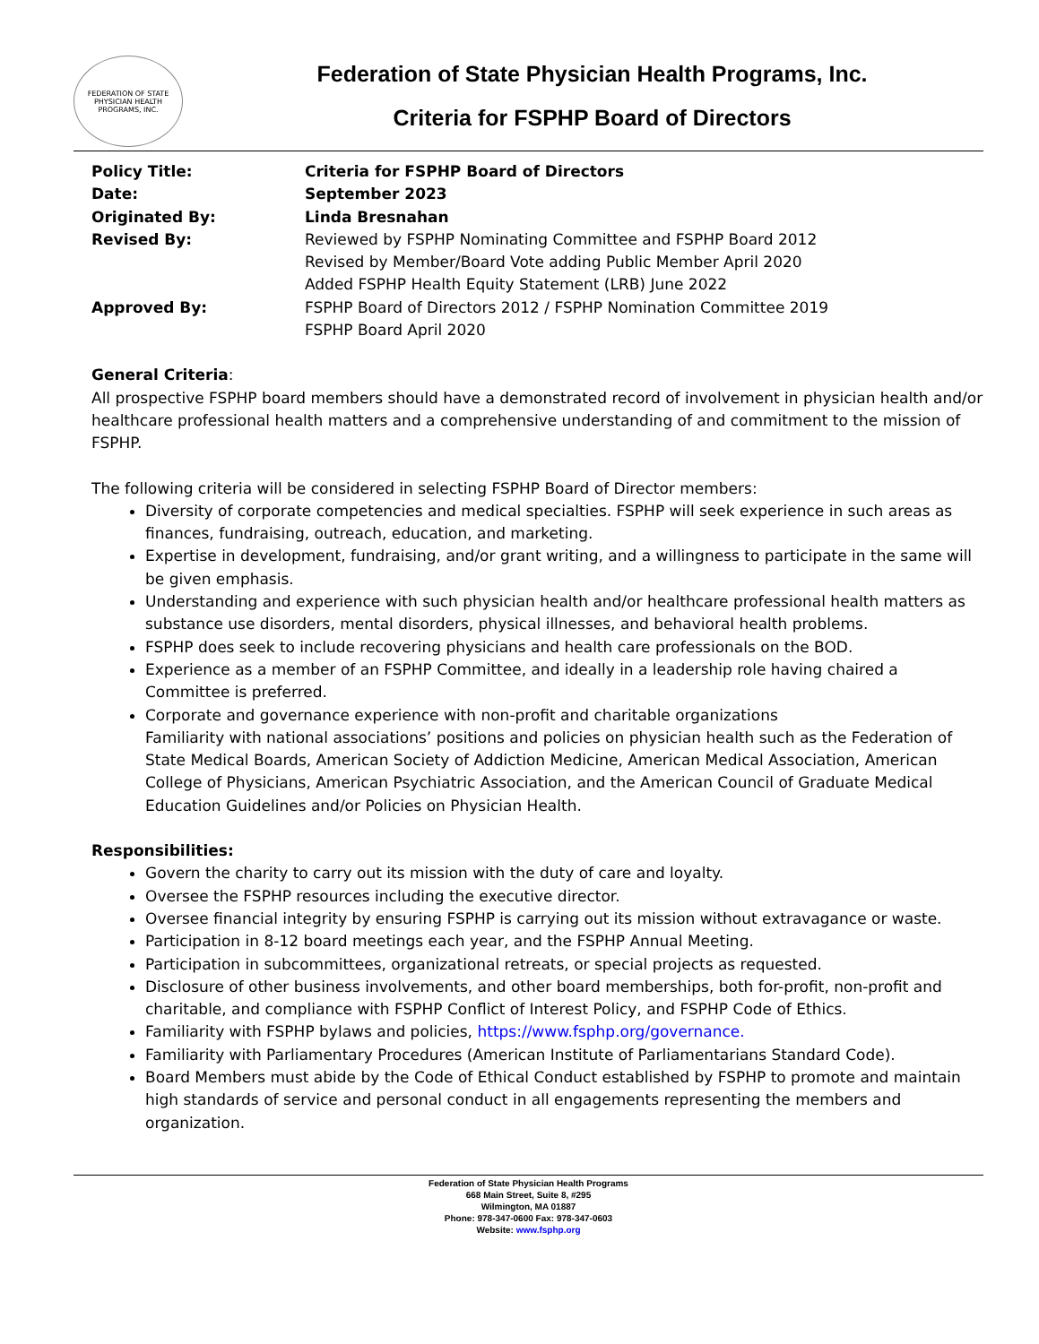FEDERATION OF STATE PHYSICIAN HEALTH PROGRAMS, INC.
Federation of State Physician Health Programs, Inc.
Criteria for FSPHP Board of Directors
Policy Title:
Criteria for FSPHP Board of Directors
Date:
September 2023
Originated By:
Linda Bresnahan
Revised By:
Reviewed by FSPHP Nominating Committee and FSPHP Board 2012
Revised by Member/Board Vote adding Public Member April 2020
Added FSPHP Health Equity Statement (LRB) June 2022
Approved By:
FSPHP Board of Directors 2012 / FSPHP Nomination Committee 2019
FSPHP Board April 2020
General Criteria:
All prospective FSPHP board members should have a demonstrated record of involvement in physician health and/or healthcare professional health matters and a comprehensive understanding of and commitment to the mission of FSPHP.
The following criteria will be considered in selecting FSPHP Board of Director members:
Diversity of corporate competencies and medical specialties. FSPHP will seek experience in such areas as finances, fundraising, outreach, education, and marketing.
Expertise in development, fundraising, and/or grant writing, and a willingness to participate in the same will be given emphasis.
Understanding and experience with such physician health and/or healthcare professional health matters as substance use disorders, mental disorders, physical illnesses, and behavioral health problems.
FSPHP does seek to include recovering physicians and health care professionals on the BOD.
Experience as a member of an FSPHP Committee, and ideally in a leadership role having chaired a Committee is preferred.
Corporate and governance experience with non-profit and charitable organizations
Familiarity with national associations’ positions and policies on physician health such as the Federation of State Medical Boards, American Society of Addiction Medicine, American Medical Association, American College of Physicians, American Psychiatric Association, and the American Council of Graduate Medical Education Guidelines and/or Policies on Physician Health.
Responsibilities:
Govern the charity to carry out its mission with the duty of care and loyalty.
Oversee the FSPHP resources including the executive director.
Oversee financial integrity by ensuring FSPHP is carrying out its mission without extravagance or waste.
Participation in 8-12 board meetings each year, and the FSPHP Annual Meeting.
Participation in subcommittees, organizational retreats, or special projects as requested.
Disclosure of other business involvements, and other board memberships, both for-profit, non-profit and charitable, and compliance with FSPHP Conflict of Interest Policy, and FSPHP Code of Ethics.
Familiarity with FSPHP bylaws and policies, https://www.fsphp.org/governance.
Familiarity with Parliamentary Procedures (American Institute of Parliamentarians Standard Code).
Board Members must abide by the Code of Ethical Conduct established by FSPHP to promote and maintain high standards of service and personal conduct in all engagements representing the members and organization.
Federation of State Physician Health Programs
668 Main Street, Suite 8, #295
Wilmington, MA 01887
Phone: 978-347-0600 Fax: 978-347-0603
Website: www.fsphp.org